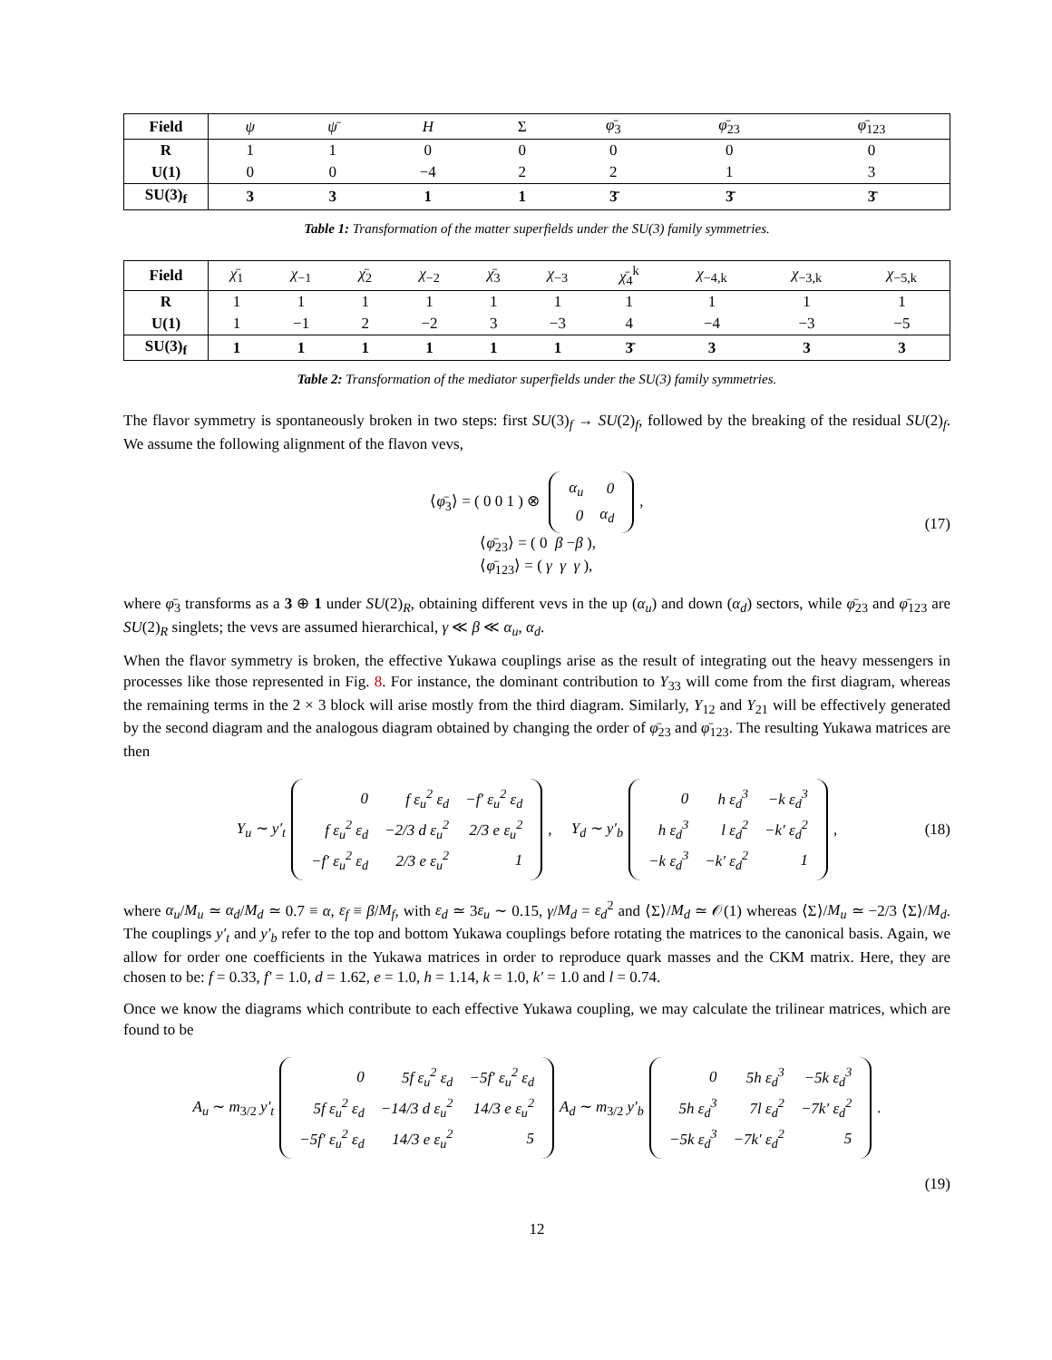| Field | ψ | ψ̄ | H | Σ | φ̄<sub>3</sub> | φ̄<sub>23</sub> | φ̄<sub>123</sub> |
| R | 1 | 1 | 0 | 0 | 0 | 0 | 0 |
| U(1) | 0 | 0 | −4 | 2 | 2 | 1 | 3 |
| SU(3)<sub>f</sub> | 3 | 3 | 1 | 1 | 3̄ | 3̄ | 3̄ |
Table 1: Transformation of the matter superfields under the SU(3) family symmetries.
| Field | χ̄<sub>1</sub> | χ<sub>−1</sub> | χ̄<sub>2</sub> | χ<sub>−2</sub> | χ̄<sub>3</sub> | χ<sub>−3</sub> | χ̄<sub>4</sub><sup>k</sup> | χ<sub>−4,k</sub> | χ<sub>−3,k</sub> | χ<sub>−5,k</sub> |
| R | 1 | 1 | 1 | 1 | 1 | 1 | 1 | 1 | 1 | 1 |
| U(1) | 1 | −1 | 2 | −2 | 3 | −3 | 4 | −4 | −3 | −5 |
| SU(3)<sub>f</sub> | 1 | 1 | 1 | 1 | 1 | 1 | 3̄ | 3 | 3 | 3 |
Table 2: Transformation of the mediator superfields under the SU(3) family symmetries.
The flavor symmetry is spontaneously broken in two steps: first SU(3)<sub>f</sub> → SU(2)<sub>f</sub>, followed by the breaking of the residual SU(2)<sub>f</sub>. We assume the following alignment of the flavon vevs,
⟨φ̄<sub>3</sub>⟩ = ( 0 0 1 ) ⊗
| α<sub>u</sub> | 0 |
| 0 | α<sub>d</sub> |
,
⟨φ̄<sub>23</sub>⟩ = ( 0 β −β ),
⟨φ̄<sub>123</sub>⟩ = ( γ γ γ ),
(17)
where φ̄<sub>3</sub> transforms as a 3 ⊕ 1 under SU(2)<sub>R</sub>, obtaining different vevs in the up (α<sub>u</sub>) and down (α<sub>d</sub>) sectors, while φ̄<sub>23</sub> and φ̄<sub>123</sub> are SU(2)<sub>R</sub> singlets; the vevs are assumed hierarchical, γ ≪ β ≪ α<sub>u</sub>, α<sub>d</sub>.
When the flavor symmetry is broken, the effective Yukawa couplings arise as the result of integrating out the heavy messengers in processes like those represented in Fig. 8. For instance, the dominant contribution to Y<sub>33</sub> will come from the first diagram, whereas the remaining terms in the 2 × 3 block will arise mostly from the third diagram. Similarly, Y<sub>12</sub> and Y<sub>21</sub> will be effectively generated by the second diagram and the analogous diagram obtained by changing the order of φ̄<sub>23</sub> and φ̄<sub>123</sub>. The resulting Yukawa matrices are then
Y<sub>u</sub> ∼ y′<sub>t</sub>
| 0 | f ε<sub>u</sub><sup>2</sup> ε<sub>d</sub> | −f′ ε<sub>u</sub><sup>2</sup> ε<sub>d</sub> |
| f ε<sub>u</sub><sup>2</sup> ε<sub>d</sub> | −2/3 d ε<sub>u</sub><sup>2</sup> | 2/3 e ε<sub>u</sub><sup>2</sup> |
| −f′ ε<sub>u</sub><sup>2</sup> ε<sub>d</sub> | 2/3 e ε<sub>u</sub><sup>2</sup> | 1 |
, Y<sub>d</sub> ∼ y′<sub>b</sub>
| 0 | h ε<sub>d</sub><sup>3</sup> | −k ε<sub>d</sub><sup>3</sup> |
| h ε<sub>d</sub><sup>3</sup> | l ε<sub>d</sub><sup>2</sup> | −k′ ε<sub>d</sub><sup>2</sup> |
| −k ε<sub>d</sub><sup>3</sup> | −k′ ε<sub>d</sub><sup>2</sup> | 1 |
, (18)
where α<sub>u</sub>/M<sub>u</sub> ≃ α<sub>d</sub>/M<sub>d</sub> ≃ 0.7 ≡ α, ε<sub>f</sub> ≡ β/M<sub>f</sub>, with ε<sub>d</sub> ≃ 3ε<sub>u</sub> ∼ 0.15, γ/M<sub>d</sub> = ε<sub>d</sub><sup>2</sup> and ⟨Σ⟩/M<sub>d</sub> ≃ 𝒪(1) whereas ⟨Σ⟩/M<sub>u</sub> ≃ −2/3 ⟨Σ⟩/M<sub>d</sub>. The couplings y′<sub>t</sub> and y′<sub>b</sub> refer to the top and bottom Yukawa couplings before rotating the matrices to the canonical basis. Again, we allow for order one coefficients in the Yukawa matrices in order to reproduce quark masses and the CKM matrix. Here, they are chosen to be: f = 0.33, f′ = 1.0, d = 1.62, e = 1.0, h = 1.14, k = 1.0, k′ = 1.0 and l = 0.74.
Once we know the diagrams which contribute to each effective Yukawa coupling, we may calculate the trilinear matrices, which are found to be
A<sub>u</sub> ∼ m<sub>3/2</sub> y′<sub>t</sub>
| 0 | 5f ε<sub>u</sub><sup>2</sup> ε<sub>d</sub> | −5f′ ε<sub>u</sub><sup>2</sup> ε<sub>d</sub> |
| 5f ε<sub>u</sub><sup>2</sup> ε<sub>d</sub> | −14/3 d ε<sub>u</sub><sup>2</sup> | 14/3 e ε<sub>u</sub><sup>2</sup> |
| −5f′ ε<sub>u</sub><sup>2</sup> ε<sub>d</sub> | 14/3 e ε<sub>u</sub><sup>2</sup> | 5 |
A<sub>d</sub> ∼ m<sub>3/2</sub> y′<sub>b</sub>
| 0 | 5h ε<sub>d</sub><sup>3</sup> | −5k ε<sub>d</sub><sup>3</sup> |
| 5h ε<sub>d</sub><sup>3</sup> | 7l ε<sub>d</sub><sup>2</sup> | −7k′ ε<sub>d</sub><sup>2</sup> |
| −5k ε<sub>d</sub><sup>3</sup> | −7k′ ε<sub>d</sub><sup>2</sup> | 5 |
.
(19)
12